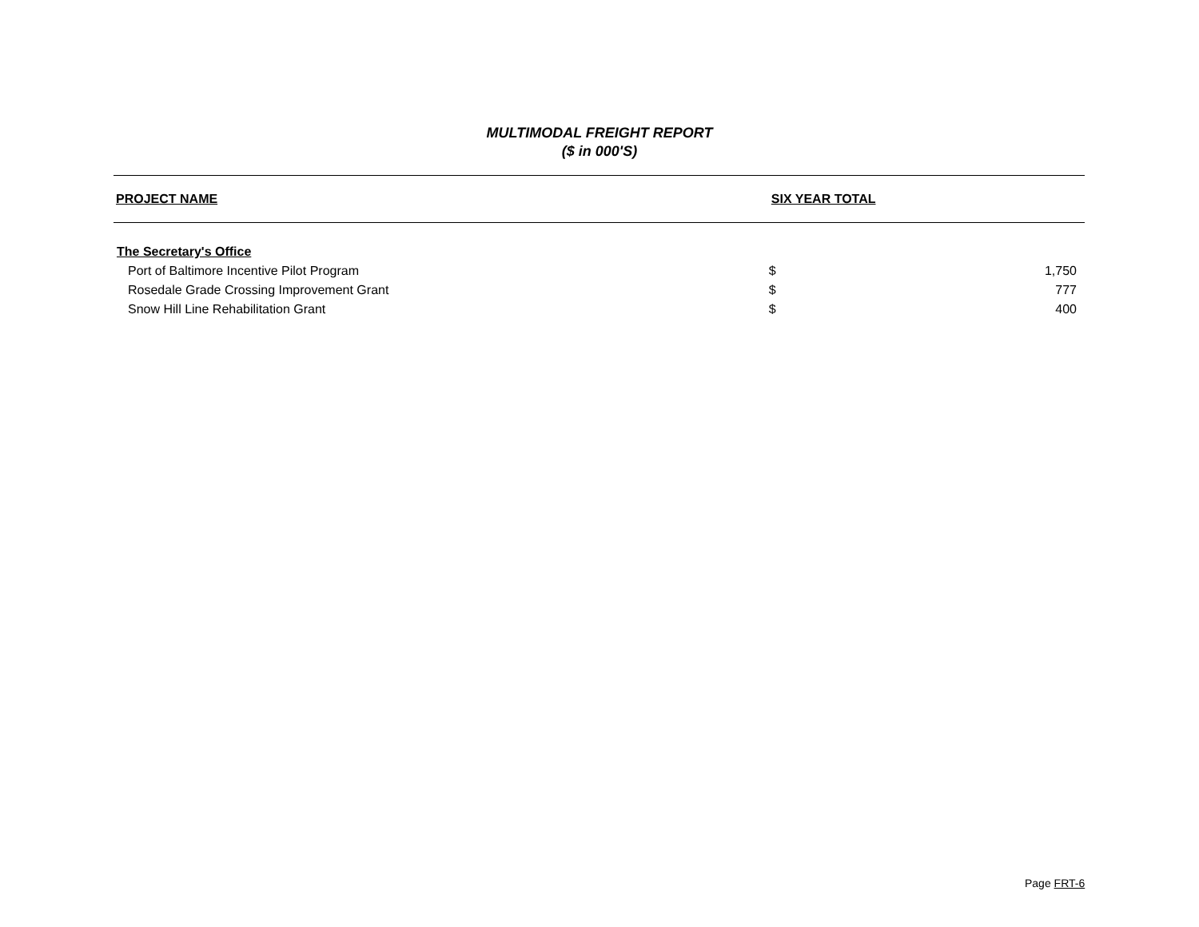MULTIMODAL FREIGHT REPORT
($ in 000'S)
| PROJECT NAME | SIX YEAR TOTAL | |
| --- | --- | --- |
| The Secretary's Office | | |
| Port of Baltimore Incentive Pilot Program | $ | 1,750 |
| Rosedale Grade Crossing Improvement Grant | $ | 777 |
| Snow Hill Line Rehabilitation Grant | $ | 400 |
Page FRT-6